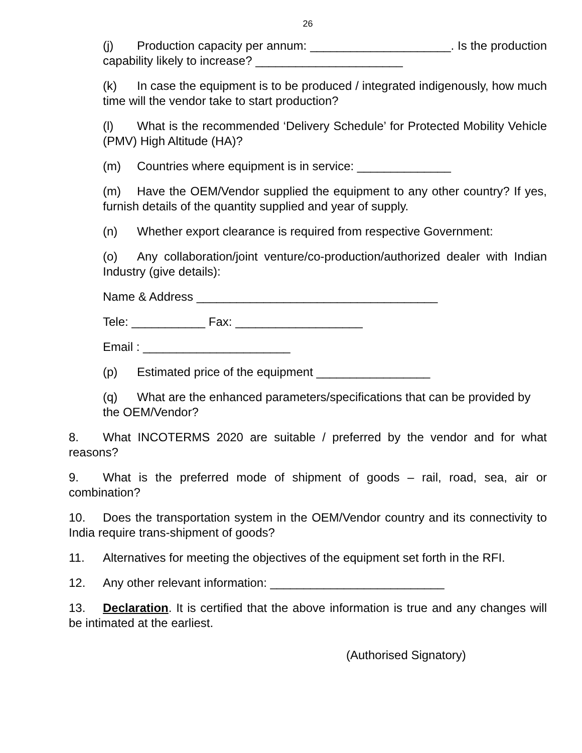26
(j) Production capacity per annum: _____________________. Is the production capability likely to increase? ______________________
(k) In case the equipment is to be produced / integrated indigenously, how much time will the vendor take to start production?
(l) What is the recommended ‘Delivery Schedule’ for Protected Mobility Vehicle (PMV) High Altitude (HA)?
(m) Countries where equipment is in service: ______________
(m) Have the OEM/Vendor supplied the equipment to any other country? If yes, furnish details of the quantity supplied and year of supply.
(n) Whether export clearance is required from respective Government:
(o) Any collaboration/joint venture/co-production/authorized dealer with Indian Industry (give details):
Name & Address ____________________________________
Tele: ___________ Fax: ___________________
Email : ______________________
(p) Estimated price of the equipment _________________
(q) What are the enhanced parameters/specifications that can be provided by the OEM/Vendor?
8. What INCOTERMS 2020 are suitable / preferred by the vendor and for what reasons?
9. What is the preferred mode of shipment of goods – rail, road, sea, air or combination?
10. Does the transportation system in the OEM/Vendor country and its connectivity to India require trans-shipment of goods?
11. Alternatives for meeting the objectives of the equipment set forth in the RFI.
12. Any other relevant information: __________________________
13. Declaration. It is certified that the above information is true and any changes will be intimated at the earliest.
(Authorised Signatory)